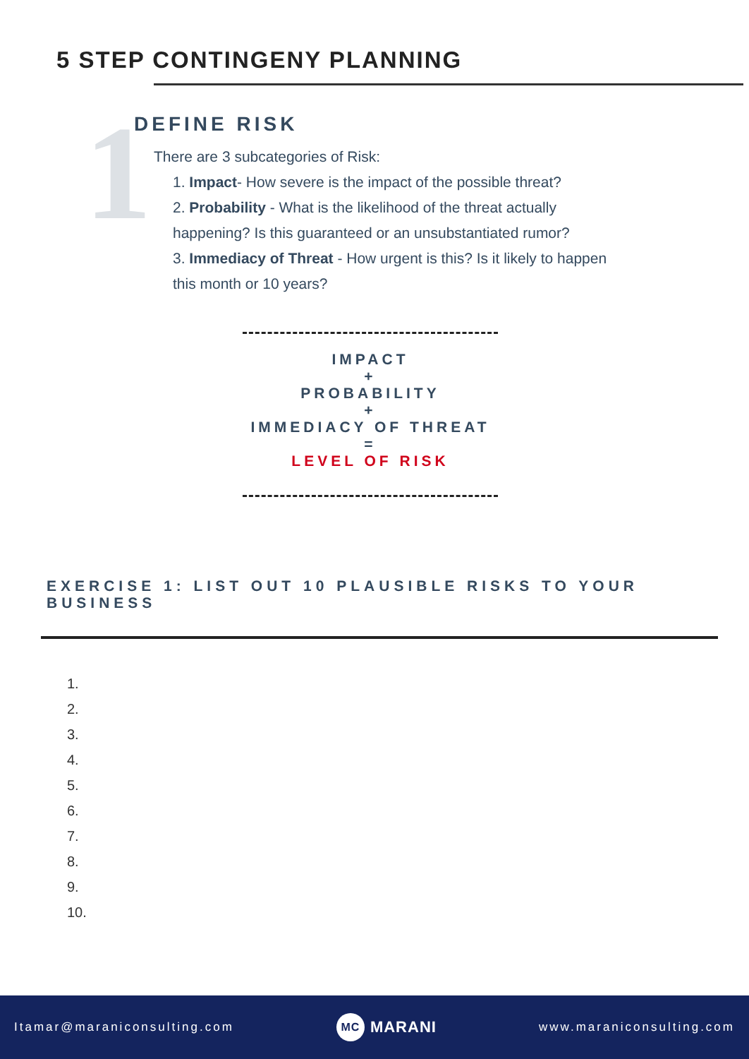5 STEP CONTINGENY PLANNING
1
DEFINE RISK
There are 3 subcategories of Risk:
1. Impact- How severe is the impact of the possible threat?
2. Probability - What is the likelihood of the threat actually
happening? Is this guaranteed or an unsubstantiated rumor?
3. Immediacy of Threat - How urgent is this? Is it likely to happen
this month or 10 years?
IMPACT
+
PROBABILITY
+
IMMEDIACY OF THREAT
=
LEVEL OF RISK
EXERCISE 1: LIST OUT 10 PLAUSIBLE RISKS TO YOUR BUSINESS
1.
2.
3.
4.
5.
6.
7.
8.
9.
10.
Itamar@maraniconsulting.com MC MARANI www.maraniconsulting.com